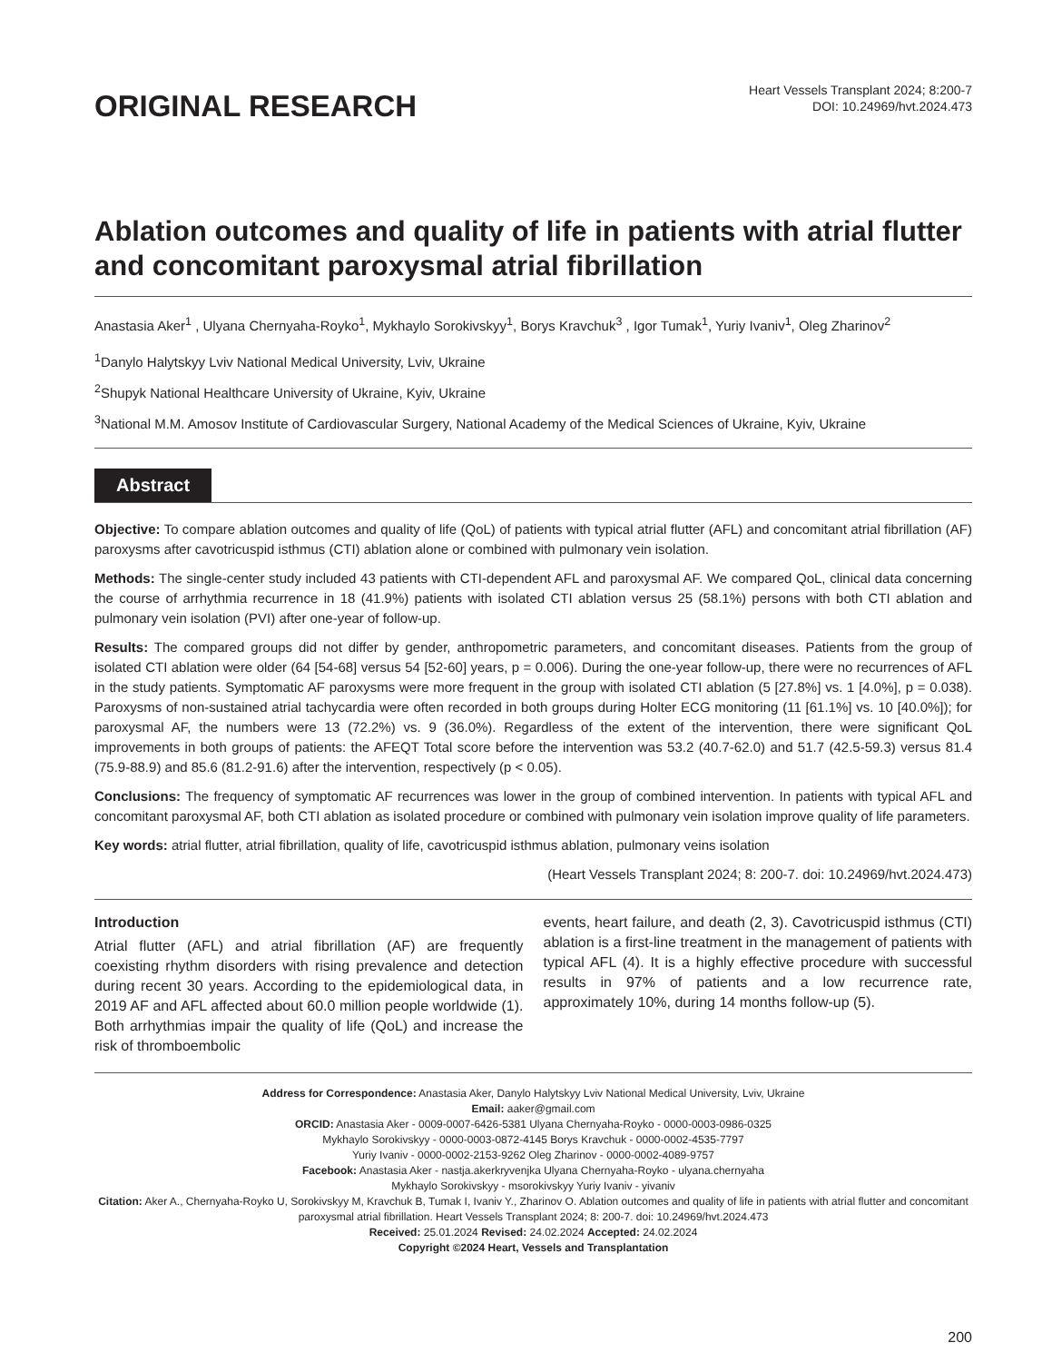ORIGINAL RESEARCH
Heart Vessels Transplant 2024; 8:200-7
DOI: 10.24969/hvt.2024.473
Ablation outcomes and quality of life in patients with atrial flutter and concomitant paroxysmal atrial fibrillation
Anastasia Aker<sup>1</sup> , Ulyana Chernyaha-Royko<sup>1</sup>, Mykhaylo Sorokivskyy<sup>1</sup>, Borys Kravchuk<sup>3</sup> , Igor Tumak<sup>1</sup>, Yuriy Ivaniv<sup>1</sup>, Oleg Zharinov<sup>2</sup>
<sup>1</sup> Danylo Halytskyy Lviv National Medical University, Lviv, Ukraine
<sup>2</sup> Shupyk National Healthcare University of Ukraine, Kyiv, Ukraine
<sup>3</sup> National M.M. Amosov Institute of Cardiovascular Surgery, National Academy of the Medical Sciences of Ukraine, Kyiv, Ukraine
Abstract
Objective: To compare ablation outcomes and quality of life (QoL) of patients with typical atrial flutter (AFL) and concomitant atrial fibrillation (AF) paroxysms after cavotricuspid isthmus (CTI) ablation alone or combined with pulmonary vein isolation.
Methods: The single-center study included 43 patients with CTI-dependent AFL and paroxysmal AF. We compared QoL, clinical data concerning the course of arrhythmia recurrence in 18 (41.9%) patients with isolated CTI ablation versus 25 (58.1%) persons with both CTI ablation and pulmonary vein isolation (PVI) after one-year of follow-up.
Results: The compared groups did not differ by gender, anthropometric parameters, and concomitant diseases. Patients from the group of isolated CTI ablation were older (64 [54-68] versus 54 [52-60] years, p = 0.006). During the one-year follow-up, there were no recurrences of AFL in the study patients. Symptomatic AF paroxysms were more frequent in the group with isolated CTI ablation (5 [27.8%] vs. 1 [4.0%], p = 0.038). Paroxysms of non-sustained atrial tachycardia were often recorded in both groups during Holter ECG monitoring (11 [61.1%] vs. 10 [40.0%]); for paroxysmal AF, the numbers were 13 (72.2%) vs. 9 (36.0%). Regardless of the extent of the intervention, there were significant QoL improvements in both groups of patients: the AFEQT Total score before the intervention was 53.2 (40.7-62.0) and 51.7 (42.5-59.3) versus 81.4 (75.9-88.9) and 85.6 (81.2-91.6) after the intervention, respectively (p < 0.05).
Conclusions: The frequency of symptomatic AF recurrences was lower in the group of combined intervention. In patients with typical AFL and concomitant paroxysmal AF, both CTI ablation as isolated procedure or combined with pulmonary vein isolation improve quality of life parameters.
Key words: atrial flutter, atrial fibrillation, quality of life, cavotricuspid isthmus ablation, pulmonary veins isolation
(Heart Vessels Transplant 2024; 8: 200-7. doi: 10.24969/hvt.2024.473)
Introduction
Atrial flutter (AFL) and atrial fibrillation (AF) are frequently coexisting rhythm disorders with rising prevalence and detection during recent 30 years. According to the epidemiological data, in 2019 AF and AFL affected about 60.0 million people worldwide (1). Both arrhythmias impair the quality of life (QoL) and increase the risk of thromboembolic
events, heart failure, and death (2, 3). Cavotricuspid isthmus (CTI) ablation is a first-line treatment in the management of patients with typical AFL (4). It is a highly effective procedure with successful results in 97% of patients and a low recurrence rate, approximately 10%, during 14 months follow-up (5).
Address for Correspondence: Anastasia Aker, Danylo Halytskyy Lviv National Medical University, Lviv, Ukraine
Email: aaker@gmail.com
ORCID: Anastasia Aker - 0009-0007-6426-5381 Ulyana Chernyaha-Royko - 0000-0003-0986-0325
Mykhaylo Sorokivskyy - 0000-0003-0872-4145 Borys Kravchuk - 0000-0002-4535-7797
Yuriy Ivaniv - 0000-0002-2153-9262 Oleg Zharinov - 0000-0002-4089-9757
Facebook: Anastasia Aker - nastja.akerkryvenjka Ulyana Chernyaha-Royko - ulyana.chernyaha
Mykhaylo Sorokivskyy - msorokivskyy Yuriy Ivaniv - yivaniv
Citation: Aker A., Chernyaha-Royko U, Sorokivskyy M, Kravchuk B, Tumak I, Ivaniv Y., Zharinov O. Ablation outcomes and quality of life in patients with atrial flutter and concomitant paroxysmal atrial fibrillation. Heart Vessels Transplant 2024; 8: 200-7. doi: 10.24969/hvt.2024.473
Received: 25.01.2024 Revised: 24.02.2024 Accepted: 24.02.2024
Copyright ©2024 Heart, Vessels and Transplantation
200